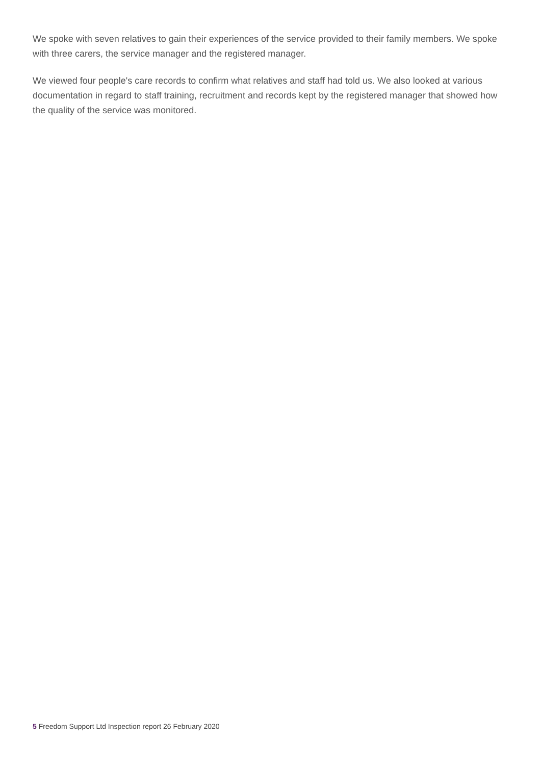We spoke with seven relatives to gain their experiences of the service provided to their family members. We spoke with three carers, the service manager and the registered manager.
We viewed four people's care records to confirm what relatives and staff had told us. We also looked at various documentation in regard to staff training, recruitment and records kept by the registered manager that showed how the quality of the service was monitored.
5 Freedom Support Ltd Inspection report 26 February 2020